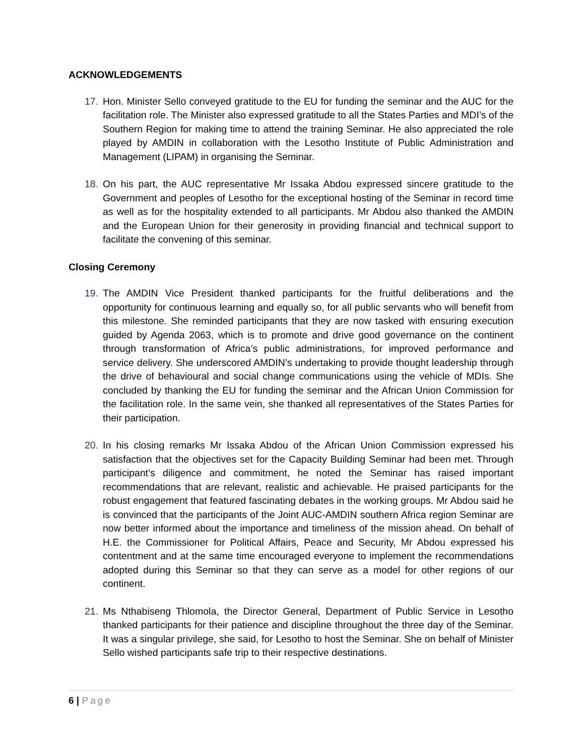ACKNOWLEDGEMENTS
17. Hon. Minister Sello conveyed gratitude to the EU for funding the seminar and the AUC for the facilitation role. The Minister also expressed gratitude to all the States Parties and MDI’s of the Southern Region for making time to attend the training Seminar. He also appreciated the role played by AMDIN in collaboration with the Lesotho Institute of Public Administration and Management (LIPAM) in organising the Seminar.
18. On his part, the AUC representative Mr Issaka Abdou expressed sincere gratitude to the Government and peoples of Lesotho for the exceptional hosting of the Seminar in record time as well as for the hospitality extended to all participants. Mr Abdou also thanked the AMDIN and the European Union for their generosity in providing financial and technical support to facilitate the convening of this seminar.
Closing Ceremony
19. The AMDIN Vice President thanked participants for the fruitful deliberations and the opportunity for continuous learning and equally so, for all public servants who will benefit from this milestone. She reminded participants that they are now tasked with ensuring execution guided by Agenda 2063, which is to promote and drive good governance on the continent through transformation of Africa’s public administrations, for improved performance and service delivery. She underscored AMDIN’s undertaking to provide thought leadership through the drive of behavioural and social change communications using the vehicle of MDIs. She concluded by thanking the EU for funding the seminar and the African Union Commission for the facilitation role. In the same vein, she thanked all representatives of the States Parties for their participation.
20. In his closing remarks Mr Issaka Abdou of the African Union Commission expressed his satisfaction that the objectives set for the Capacity Building Seminar had been met. Through participant’s diligence and commitment, he noted the Seminar has raised important recommendations that are relevant, realistic and achievable. He praised participants for the robust engagement that featured fascinating debates in the working groups. Mr Abdou said he is convinced that the participants of the Joint AUC-AMDIN southern Africa region Seminar are now better informed about the importance and timeliness of the mission ahead. On behalf of H.E. the Commissioner for Political Affairs, Peace and Security, Mr Abdou expressed his contentment and at the same time encouraged everyone to implement the recommendations adopted during this Seminar so that they can serve as a model for other regions of our continent.
21. Ms Nthabiseng Thlomola, the Director General, Department of Public Service in Lesotho thanked participants for their patience and discipline throughout the three day of the Seminar. It was a singular privilege, she said, for Lesotho to host the Seminar. She on behalf of Minister Sello wished participants safe trip to their respective destinations.
6 | Page